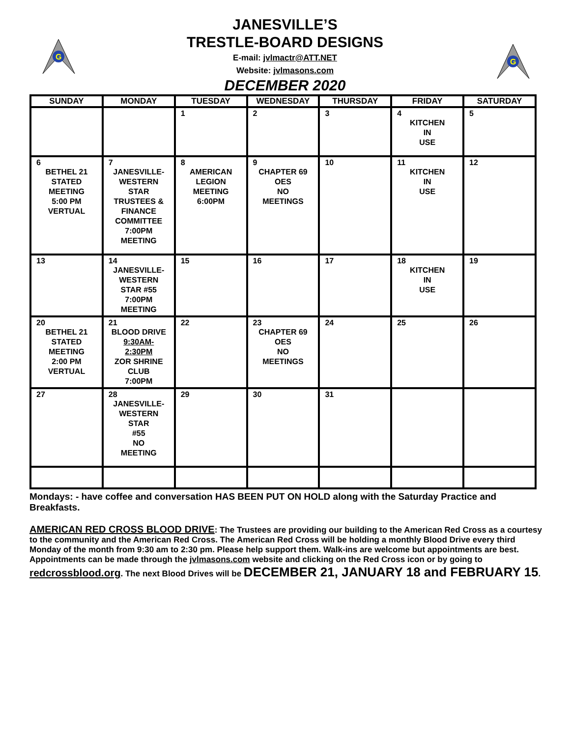G
G
JANESVILLE’S
TRESTLE-BOARD DESIGNS
E-mail: jvlmactr@ATT.NET
Website: jvlmasons.com
DECEMBER 2020
| SUNDAY | MONDAY | TUESDAY | WEDNESDAY | THURSDAY | FRIDAY | SATURDAY |
| --- | --- | --- | --- | --- | --- | --- |
| | | 1 | 2 | 3 | 4 KITCHEN IN USE | 5 |
| 6 BETHEL 21 STATED MEETING 5:00 PM VERTUAL | 7 JANESVILLE- WESTERN STAR TRUSTEES & FINANCE COMMITTEE 7:00PM MEETING | 8 AMERICAN LEGION MEETING 6:00PM | 9 CHAPTER 69 OES NO MEETINGS | 10 | 11 KITCHEN IN USE | 12 |
| 13 | 14 JANESVILLE- WESTERN STAR #55 7:00PM MEETING | 15 | 16 | 17 | 18 KITCHEN IN USE | 19 |
| 20 BETHEL 21 STATED MEETING 2:00 PM VERTUAL | 21 BLOOD DRIVE 9:30AM- 2:30PM ZOR SHRINE CLUB 7:00PM | 22 | 23 CHAPTER 69 OES NO MEETINGS | 24 | 25 | 26 |
| 27 | 28 JANESVILLE- WESTERN STAR #55 NO MEETING | 29 | 30 | 31 | | |
Mondays: - have coffee and conversation HAS BEEN PUT ON HOLD along with the Saturday Practice and Breakfasts.
AMERICAN RED CROSS BLOOD DRIVE: The Trustees are providing our building to the American Red Cross as a courtesy to the community and the American Red Cross. The American Red Cross will be holding a monthly Blood Drive every third Monday of the month from 9:30 am to 2:30 pm. Please help support them. Walk-ins are welcome but appointments are best. Appointments can be made through the jvlmasons.com website and clicking on the Red Cross icon or by going to redcrossblood.org. The next Blood Drives will be DECEMBER 21, JANUARY 18 and FEBRUARY 15.